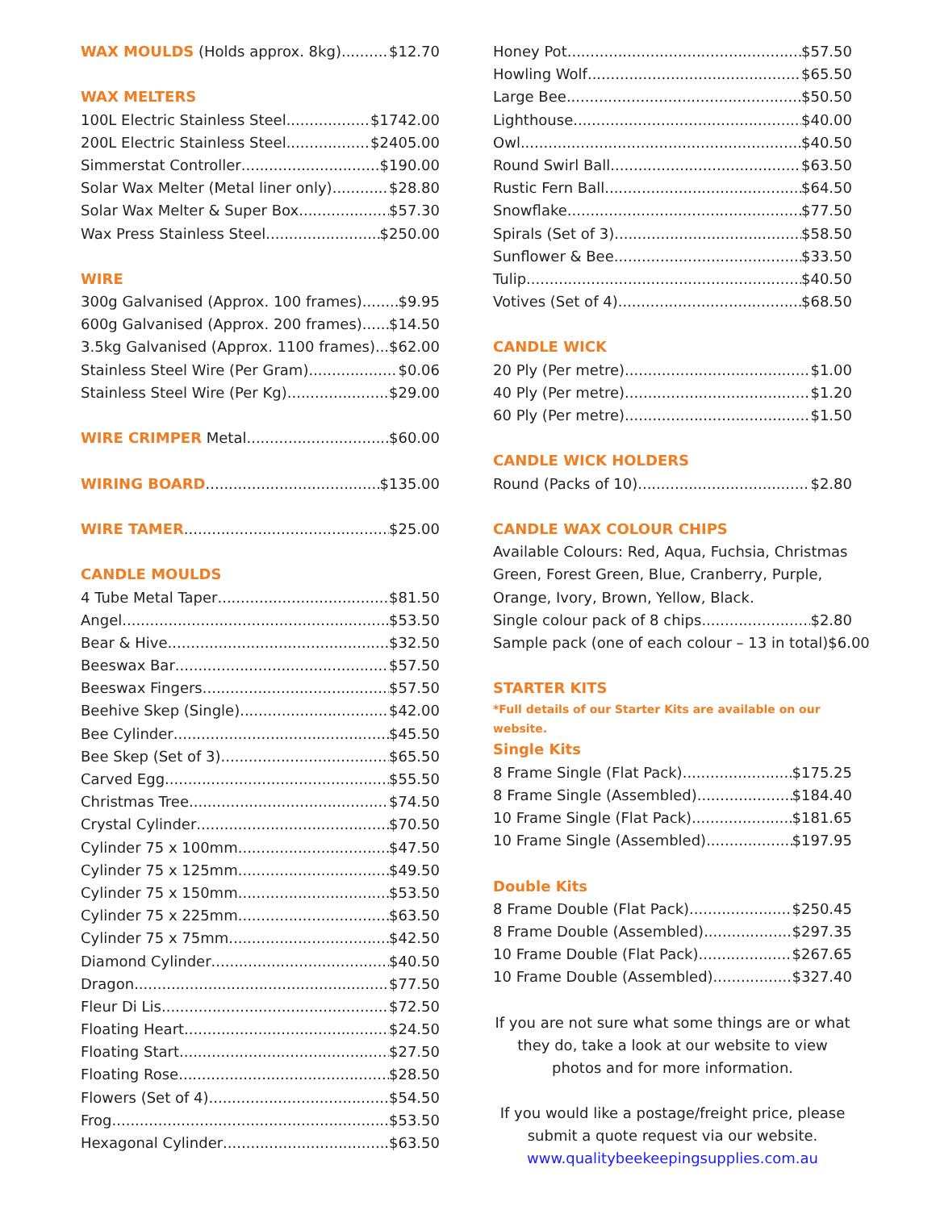WAX MOULDS (Holds approx. 8kg) $12.70
WAX MELTERS
100L Electric Stainless Steel $1742.00
200L Electric Stainless Steel $2405.00
Simmerstat Controller $190.00
Solar Wax Melter (Metal liner only) $28.80
Solar Wax Melter & Super Box $57.30
Wax Press Stainless Steel $250.00
WIRE
300g Galvanised (Approx. 100 frames) $9.95
600g Galvanised (Approx. 200 frames) $14.50
3.5kg Galvanised (Approx. 1100 frames) $62.00
Stainless Steel Wire (Per Gram) $0.06
Stainless Steel Wire (Per Kg) $29.00
WIRE CRIMPER Metal $60.00
WIRING BOARD $135.00
WIRE TAMER $25.00
CANDLE MOULDS
4 Tube Metal Taper $81.50
Angel $53.50
Bear & Hive $32.50
Beeswax Bar $57.50
Beeswax Fingers $57.50
Beehive Skep (Single) $42.00
Bee Cylinder $45.50
Bee Skep (Set of 3) $65.50
Carved Egg $55.50
Christmas Tree $74.50
Crystal Cylinder $70.50
Cylinder 75 x 100mm $47.50
Cylinder 75 x 125mm $49.50
Cylinder 75 x 150mm $53.50
Cylinder 75 x 225mm $63.50
Cylinder 75 x 75mm $42.50
Diamond Cylinder $40.50
Dragon $77.50
Fleur Di Lis $72.50
Floating Heart $24.50
Floating Start $27.50
Floating Rose $28.50
Flowers (Set of 4) $54.50
Frog $53.50
Hexagonal Cylinder $63.50
Honey Pot $57.50
Howling Wolf $65.50
Large Bee $50.50
Lighthouse $40.00
Owl $40.50
Round Swirl Ball $63.50
Rustic Fern Ball $64.50
Snowflake $77.50
Spirals (Set of 3) $58.50
Sunflower & Bee $33.50
Tulip $40.50
Votives (Set of 4) $68.50
CANDLE WICK
20 Ply (Per metre) $1.00
40 Ply (Per metre) $1.20
60 Ply (Per metre) $1.50
CANDLE WICK HOLDERS
Round (Packs of 10) $2.80
CANDLE WAX COLOUR CHIPS
Available Colours: Red, Aqua, Fuchsia, Christmas Green, Forest Green, Blue, Cranberry, Purple, Orange, Ivory, Brown, Yellow, Black.
Single colour pack of 8 chips $2.80
Sample pack (one of each colour – 13 in total) $6.00
STARTER KITS
*Full details of our Starter Kits are available on our website.
Single Kits
8 Frame Single (Flat Pack) $175.25
8 Frame Single (Assembled) $184.40
10 Frame Single (Flat Pack) $181.65
10 Frame Single (Assembled) $197.95
Double Kits
8 Frame Double (Flat Pack) $250.45
8 Frame Double (Assembled) $297.35
10 Frame Double (Flat Pack) $267.65
10 Frame Double (Assembled) $327.40
If you are not sure what some things are or what they do, take a look at our website to view photos and for more information.
If you would like a postage/freight price, please submit a quote request via our website.
www.qualitybeekeepingsupplies.com.au